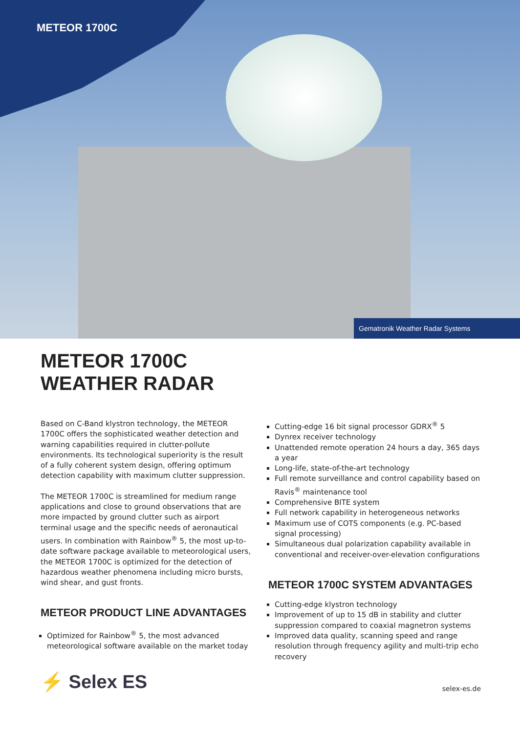METEOR 1700C
Gematronik Weather Radar Systems
METEOR 1700C
WEATHER RADAR
Based on C-Band klystron technology, the METEOR 1700C offers the sophisticated weather detection and warning capabilities required in clutter-pollute environments. Its technological superiority is the result of a fully coherent system design, offering optimum detection capability with maximum clutter suppression.
The METEOR 1700C is streamlined for medium range applications and close to ground observations that are more impacted by ground clutter such as airport terminal usage and the specific needs of aeronautical users. In combination with Rainbow<sup>®</sup> 5, the most up-to-date software package available to meteorological users, the METEOR 1700C is optimized for the detection of hazardous weather phenomena including micro bursts, wind shear, and gust fronts.
METEOR PRODUCT LINE ADVANTAGES
Optimized for Rainbow<sup>®</sup> 5, the most advanced meteorological software available on the market today
Cutting-edge 16 bit signal processor GDRX<sup>®</sup> 5
Dynrex receiver technology
Unattended remote operation 24 hours a day, 365 days a year
Long-life, state-of-the-art technology
Full remote surveillance and control capability based on Ravis<sup>®</sup> maintenance tool
Comprehensive BITE system
Full network capability in heterogeneous networks
Maximum use of COTS components (e.g. PC-based signal processing)
Simultaneous dual polarization capability available in conventional and receiver-over-elevation configurations
METEOR 1700C SYSTEM ADVANTAGES
Cutting-edge klystron technology
Improvement of up to 15 dB in stability and clutter suppression compared to coaxial magnetron systems
Improved data quality, scanning speed and range resolution through frequency agility and multi-trip echo recovery
⚡ Selex ES
selex-es.de